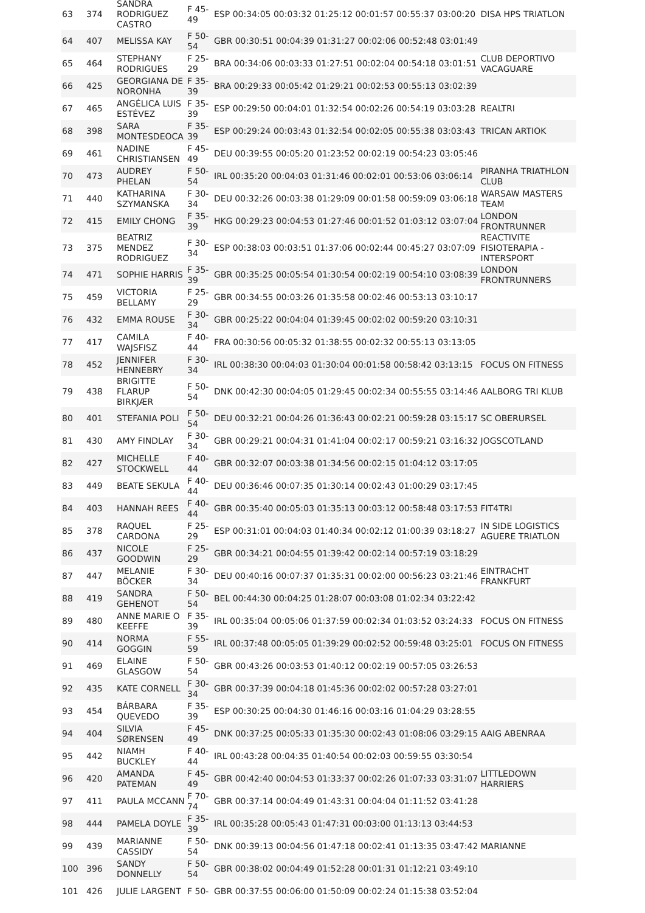| 63 | 374 | SANDRA RODRIGUEZ CASTRO | F 45-49 | ESP 00:34:05 00:03:32 01:25:12 00:01:57 00:55:37 03:00:20 | DISA HPS TRIATLON |
| 64 | 407 | MELISSA KAY | F 50-54 | GBR 00:30:51 00:04:39 01:31:27 00:02:06 00:52:48 03:01:49 | |
| 65 | 464 | STEPHANY RODRIGUES | F 25-29 | BRA 00:34:06 00:03:33 01:27:51 00:02:04 00:54:18 03:01:51 | CLUB DEPORTIVO VACAGUARE |
| 66 | 425 | GEORGIANA DE NORONHA | F 35-39 | BRA 00:29:33 00:05:42 01:29:21 00:02:53 00:55:13 03:02:39 | |
| 67 | 465 | ANGÉLICA LUIS ESTÉVEZ | F 35-39 | ESP 00:29:50 00:04:01 01:32:54 00:02:26 00:54:19 03:03:28 | REALTRI |
| 68 | 398 | SARA MONTESDEOCA | F 35-39 | ESP 00:29:24 00:03:43 01:32:54 00:02:05 00:55:38 03:03:43 | TRICAN ARTIOK |
| 69 | 461 | NADINE CHRISTIANSEN | F 45-49 | DEU 00:39:55 00:05:20 01:23:52 00:02:19 00:54:23 03:05:46 | |
| 70 | 473 | AUDREY PHELAN | F 50-54 | IRL 00:35:20 00:04:03 01:31:46 00:02:01 00:53:06 03:06:14 | PIRANHA TRIATHLON CLUB |
| 71 | 440 | KATHARINA SZYMANSKA | F 30-34 | DEU 00:32:26 00:03:38 01:29:09 00:01:58 00:59:09 03:06:18 | WARSAW MASTERS TEAM |
| 72 | 415 | EMILY CHONG | F 35-39 | HKG 00:29:23 00:04:53 01:27:46 00:01:52 01:03:12 03:07:04 | LONDON FRONTRUNNER |
| 73 | 375 | BEATRIZ MENDEZ RODRIGUEZ | F 30-34 | ESP 00:38:03 00:03:51 01:37:06 00:02:44 00:45:27 03:07:09 | REACTIVITE FISIOTERAPIA - INTERSPORT |
| 74 | 471 | SOPHIE HARRIS | F 35-39 | GBR 00:35:25 00:05:54 01:30:54 00:02:19 00:54:10 03:08:39 | LONDON FRONTRUNNERS |
| 75 | 459 | VICTORIA BELLAMY | F 25-29 | GBR 00:34:55 00:03:26 01:35:58 00:02:46 00:53:13 03:10:17 | |
| 76 | 432 | EMMA ROUSE | F 30-34 | GBR 00:25:22 00:04:04 01:39:45 00:02:02 00:59:20 03:10:31 | |
| 77 | 417 | CAMILA WAJSFISZ | F 40-44 | FRA 00:30:56 00:05:32 01:38:55 00:02:32 00:55:13 03:13:05 | |
| 78 | 452 | JENNIFER HENNEBRY | F 30-34 | IRL 00:38:30 00:04:03 01:30:04 00:01:58 00:58:42 03:13:15 | FOCUS ON FITNESS |
| 79 | 438 | BRIGITTE FLARUP BIRKJÆR | F 50-54 | DNK 00:42:30 00:04:05 01:29:45 00:02:34 00:55:55 03:14:46 | AALBORG TRI KLUB |
| 80 | 401 | STEFANIA POLI | F 50-54 | DEU 00:32:21 00:04:26 01:36:43 00:02:21 00:59:28 03:15:17 | SC OBERURSEL |
| 81 | 430 | AMY FINDLAY | F 30-34 | GBR 00:29:21 00:04:31 01:41:04 00:02:17 00:59:21 03:16:32 | JOGSCOTLAND |
| 82 | 427 | MICHELLE STOCKWELL | F 40-44 | GBR 00:32:07 00:03:38 01:34:56 00:02:15 01:04:12 03:17:05 | |
| 83 | 449 | BEATE SEKULA | F 40-44 | DEU 00:36:46 00:07:35 01:30:14 00:02:43 01:00:29 03:17:45 | |
| 84 | 403 | HANNAH REES | F 40-44 | GBR 00:35:40 00:05:03 01:35:13 00:03:12 00:58:48 03:17:53 | FIT4TRI |
| 85 | 378 | RAQUEL CARDONA | F 25-29 | ESP 00:31:01 00:04:03 01:40:34 00:02:12 01:00:39 03:18:27 | IN SIDE LOGISTICS AGUERE TRIATLON |
| 86 | 437 | NICOLE GOODWIN | F 25-29 | GBR 00:34:21 00:04:55 01:39:42 00:02:14 00:57:19 03:18:29 | |
| 87 | 447 | MELANIE BÖCKER | F 30-34 | DEU 00:40:16 00:07:37 01:35:31 00:02:00 00:56:23 03:21:46 | EINTRACHT FRANKFURT |
| 88 | 419 | SANDRA GEHENOT | F 50-54 | BEL 00:44:30 00:04:25 01:28:07 00:03:08 01:02:34 03:22:42 | |
| 89 | 480 | ANNE MARIE O KEEFFE | F 35-39 | IRL 00:35:04 00:05:06 01:37:59 00:02:34 01:03:52 03:24:33 | FOCUS ON FITNESS |
| 90 | 414 | NORMA GOGGIN | F 55-59 | IRL 00:37:48 00:05:05 01:39:29 00:02:52 00:59:48 03:25:01 | FOCUS ON FITNESS |
| 91 | 469 | ELAINE GLASGOW | F 50-54 | GBR 00:43:26 00:03:53 01:40:12 00:02:19 00:57:05 03:26:53 | |
| 92 | 435 | KATE CORNELL | F 30-34 | GBR 00:37:39 00:04:18 01:45:36 00:02:02 00:57:28 03:27:01 | |
| 93 | 454 | BÁRBARA QUEVEDO | F 35-39 | ESP 00:30:25 00:04:30 01:46:16 00:03:16 01:04:29 03:28:55 | |
| 94 | 404 | SILVIA SØRENSEN | F 45-49 | DNK 00:37:25 00:05:33 01:35:30 00:02:43 01:08:06 03:29:15 | AAIG ABENRAA |
| 95 | 442 | NIAMH BUCKLEY | F 40-44 | IRL 00:43:28 00:04:35 01:40:54 00:02:03 00:59:55 03:30:54 | |
| 96 | 420 | AMANDA PATEMAN | F 45-49 | GBR 00:42:40 00:04:53 01:33:37 00:02:26 01:07:33 03:31:07 | LITTLEDOWN HARRIERS |
| 97 | 411 | PAULA MCCANN | F 70-74 | GBR 00:37:14 00:04:49 01:43:31 00:04:04 01:11:52 03:41:28 | |
| 98 | 444 | PAMELA DOYLE | F 35-39 | IRL 00:35:28 00:05:43 01:47:31 00:03:00 01:13:13 03:44:53 | |
| 99 | 439 | MARIANNE CASSIDY | F 50-54 | DNK 00:39:13 00:04:56 01:47:18 00:02:41 01:13:35 03:47:42 | MARIANNE |
| 100 | 396 | SANDY DONNELLY | F 50-54 | GBR 00:38:02 00:04:49 01:52:28 00:01:31 01:12:21 03:49:10 | |
| 101 | 426 | JULIE LARGENT | F 50- | GBR 00:37:55 00:06:00 01:50:09 00:02:24 01:15:38 03:52:04 | |